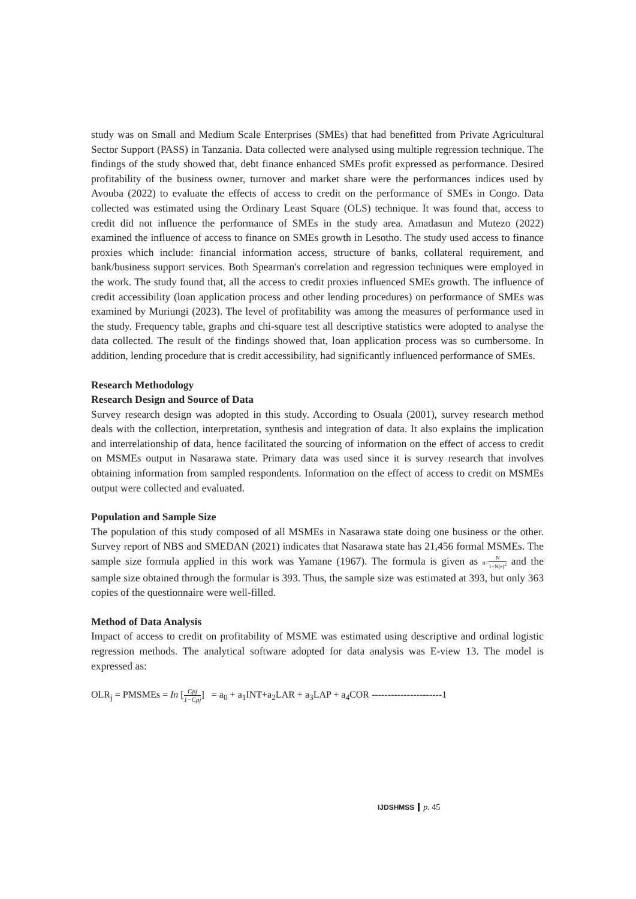study was on Small and Medium Scale Enterprises (SMEs) that had benefitted from Private Agricultural Sector Support (PASS) in Tanzania. Data collected were analysed using multiple regression technique. The findings of the study showed that, debt finance enhanced SMEs profit expressed as performance. Desired profitability of the business owner, turnover and market share were the performances indices used by Avouba (2022) to evaluate the effects of access to credit on the performance of SMEs in Congo. Data collected was estimated using the Ordinary Least Square (OLS) technique. It was found that, access to credit did not influence the performance of SMEs in the study area. Amadasun and Mutezo (2022) examined the influence of access to finance on SMEs growth in Lesotho. The study used access to finance proxies which include: financial information access, structure of banks, collateral requirement, and bank/business support services. Both Spearman's correlation and regression techniques were employed in the work. The study found that, all the access to credit proxies influenced SMEs growth. The influence of credit accessibility (loan application process and other lending procedures) on performance of SMEs was examined by Muriungi (2023). The level of profitability was among the measures of performance used in the study. Frequency table, graphs and chi-square test all descriptive statistics were adopted to analyse the data collected. The result of the findings showed that, loan application process was so cumbersome. In addition, lending procedure that is credit accessibility, had significantly influenced performance of SMEs.
Research Methodology
Research Design and Source of Data
Survey research design was adopted in this study. According to Osuala (2001), survey research method deals with the collection, interpretation, synthesis and integration of data. It also explains the implication and interrelationship of data, hence facilitated the sourcing of information on the effect of access to credit on MSMEs output in Nasarawa state. Primary data was used since it is survey research that involves obtaining information from sampled respondents. Information on the effect of access to credit on MSMEs output were collected and evaluated.
Population and Sample Size
The population of this study composed of all MSMEs in Nasarawa state doing one business or the other. Survey report of NBS and SMEDAN (2021) indicates that Nasarawa state has 21,456 formal MSMEs. The sample size formula applied in this work was Yamane (1967). The formula is given as n=N 1+N(e)<sup>2</sup> and the sample size obtained through the formular is 393. Thus, the sample size was estimated at 393, but only 363 copies of the questionnaire were well-filled.
Method of Data Analysis
Impact of access to credit on profitability of MSME was estimated using descriptive and ordinal logistic regression methods. The analytical software adopted for data analysis was E-view 13. The model is expressed as:
OLR<sub>j</sub> = PMSMEs = In [Cpj 1−Cpj] = a<sub>0</sub> + a<sub>1</sub>INT+a<sub>2</sub>LAR + a<sub>3</sub>LAP + a<sub>4</sub>COR ----------------------1
IJDSHMSS p. 45